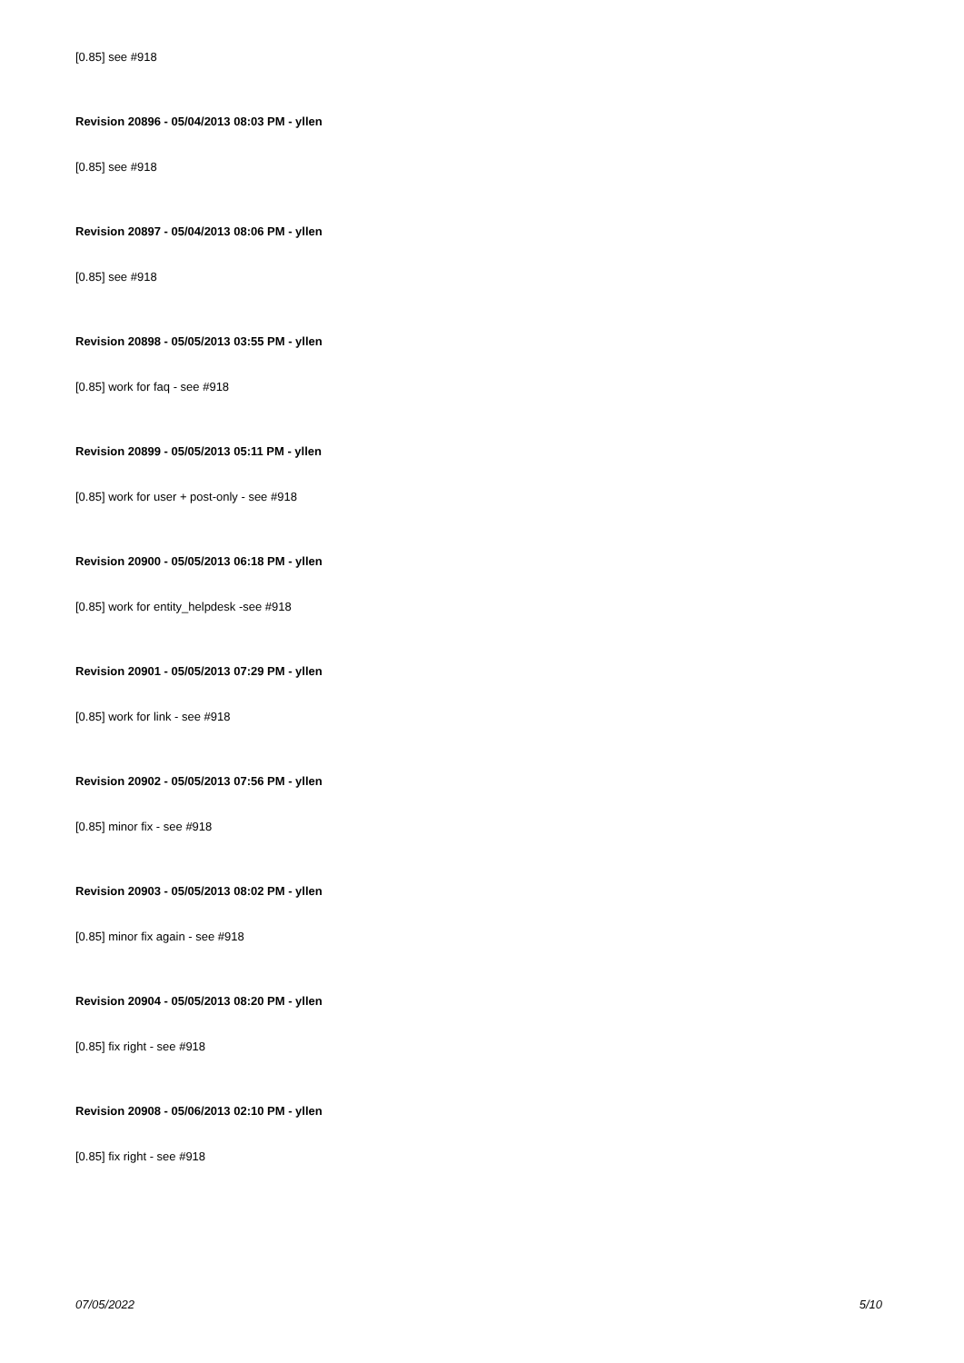[0.85] see #918
Revision 20896 - 05/04/2013 08:03 PM - yllen
[0.85] see #918
Revision 20897 - 05/04/2013 08:06 PM - yllen
[0.85] see #918
Revision 20898 - 05/05/2013 03:55 PM - yllen
[0.85] work for faq - see #918
Revision 20899 - 05/05/2013 05:11 PM - yllen
[0.85] work for user + post-only - see #918
Revision 20900 - 05/05/2013 06:18 PM - yllen
[0.85] work for entity_helpdesk -see #918
Revision 20901 - 05/05/2013 07:29 PM - yllen
[0.85] work for link - see #918
Revision 20902 - 05/05/2013 07:56 PM - yllen
[0.85] minor fix - see #918
Revision 20903 - 05/05/2013 08:02 PM - yllen
[0.85] minor fix again - see #918
Revision 20904 - 05/05/2013 08:20 PM - yllen
[0.85] fix right - see #918
Revision 20908 - 05/06/2013 02:10 PM - yllen
[0.85] fix right - see #918
07/05/2022 5/10